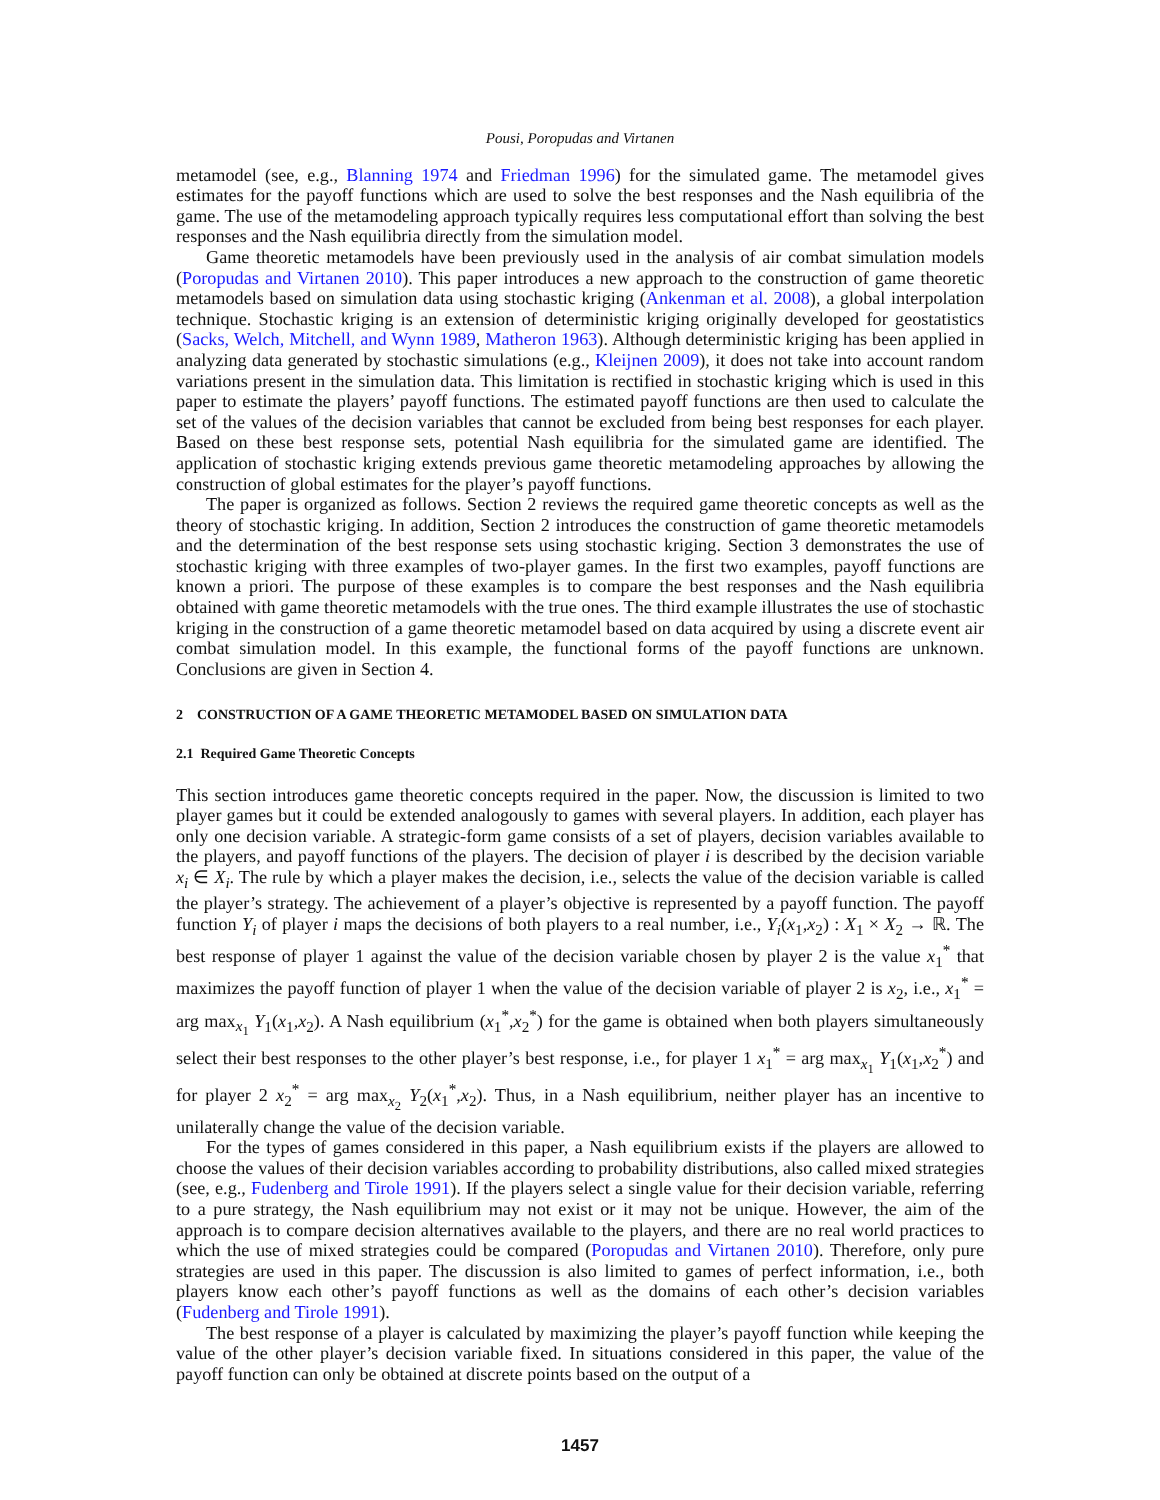Pousi, Poropudas and Virtanen
metamodel (see, e.g., Blanning 1974 and Friedman 1996) for the simulated game. The metamodel gives estimates for the payoff functions which are used to solve the best responses and the Nash equilibria of the game. The use of the metamodeling approach typically requires less computational effort than solving the best responses and the Nash equilibria directly from the simulation model.
Game theoretic metamodels have been previously used in the analysis of air combat simulation models (Poropudas and Virtanen 2010). This paper introduces a new approach to the construction of game theoretic metamodels based on simulation data using stochastic kriging (Ankenman et al. 2008), a global interpolation technique. Stochastic kriging is an extension of deterministic kriging originally developed for geostatistics (Sacks, Welch, Mitchell, and Wynn 1989, Matheron 1963). Although deterministic kriging has been applied in analyzing data generated by stochastic simulations (e.g., Kleijnen 2009), it does not take into account random variations present in the simulation data. This limitation is rectified in stochastic kriging which is used in this paper to estimate the players’ payoff functions. The estimated payoff functions are then used to calculate the set of the values of the decision variables that cannot be excluded from being best responses for each player. Based on these best response sets, potential Nash equilibria for the simulated game are identified. The application of stochastic kriging extends previous game theoretic metamodeling approaches by allowing the construction of global estimates for the player’s payoff functions.
The paper is organized as follows. Section 2 reviews the required game theoretic concepts as well as the theory of stochastic kriging. In addition, Section 2 introduces the construction of game theoretic metamodels and the determination of the best response sets using stochastic kriging. Section 3 demonstrates the use of stochastic kriging with three examples of two-player games. In the first two examples, payoff functions are known a priori. The purpose of these examples is to compare the best responses and the Nash equilibria obtained with game theoretic metamodels with the true ones. The third example illustrates the use of stochastic kriging in the construction of a game theoretic metamodel based on data acquired by using a discrete event air combat simulation model. In this example, the functional forms of the payoff functions are unknown. Conclusions are given in Section 4.
2 CONSTRUCTION OF A GAME THEORETIC METAMODEL BASED ON SIMULATION DATA
2.1 Required Game Theoretic Concepts
This section introduces game theoretic concepts required in the paper. Now, the discussion is limited to two player games but it could be extended analogously to games with several players. In addition, each player has only one decision variable. A strategic-form game consists of a set of players, decision variables available to the players, and payoff functions of the players. The decision of player i is described by the decision variable x<sub>i</sub> ∈ X<sub>i</sub>. The rule by which a player makes the decision, i.e., selects the value of the decision variable is called the player’s strategy. The achievement of a player’s objective is represented by a payoff function. The payoff function Y<sub>i</sub> of player i maps the decisions of both players to a real number, i.e., Y<sub>i</sub>(x<sub>1</sub>,x<sub>2</sub>) : X<sub>1</sub> × X<sub>2</sub> → ℝ. The best response of player 1 against the value of the decision variable chosen by player 2 is the value x<sub>1</sub><sup>*</sup> that maximizes the payoff function of player 1 when the value of the decision variable of player 2 is x<sub>2</sub>, i.e., x<sub>1</sub><sup>*</sup> = arg max<sub>x<sub>1</sub></sub> Y<sub>1</sub>(x<sub>1</sub>,x<sub>2</sub>). A Nash equilibrium (x<sub>1</sub><sup>*</sup>,x<sub>2</sub><sup>*</sup>) for the game is obtained when both players simultaneously select their best responses to the other player’s best response, i.e., for player 1 x<sub>1</sub><sup>*</sup> = arg max<sub>x<sub>1</sub></sub> Y<sub>1</sub>(x<sub>1</sub>,x<sub>2</sub><sup>*</sup>) and for player 2 x<sub>2</sub><sup>*</sup> = arg max<sub>x<sub>2</sub></sub> Y<sub>2</sub>(x<sub>1</sub><sup>*</sup>,x<sub>2</sub>). Thus, in a Nash equilibrium, neither player has an incentive to unilaterally change the value of the decision variable.
For the types of games considered in this paper, a Nash equilibrium exists if the players are allowed to choose the values of their decision variables according to probability distributions, also called mixed strategies (see, e.g., Fudenberg and Tirole 1991). If the players select a single value for their decision variable, referring to a pure strategy, the Nash equilibrium may not exist or it may not be unique. However, the aim of the approach is to compare decision alternatives available to the players, and there are no real world practices to which the use of mixed strategies could be compared (Poropudas and Virtanen 2010). Therefore, only pure strategies are used in this paper. The discussion is also limited to games of perfect information, i.e., both players know each other’s payoff functions as well as the domains of each other’s decision variables (Fudenberg and Tirole 1991).
The best response of a player is calculated by maximizing the player’s payoff function while keeping the value of the other player’s decision variable fixed. In situations considered in this paper, the value of the payoff function can only be obtained at discrete points based on the output of a
1457